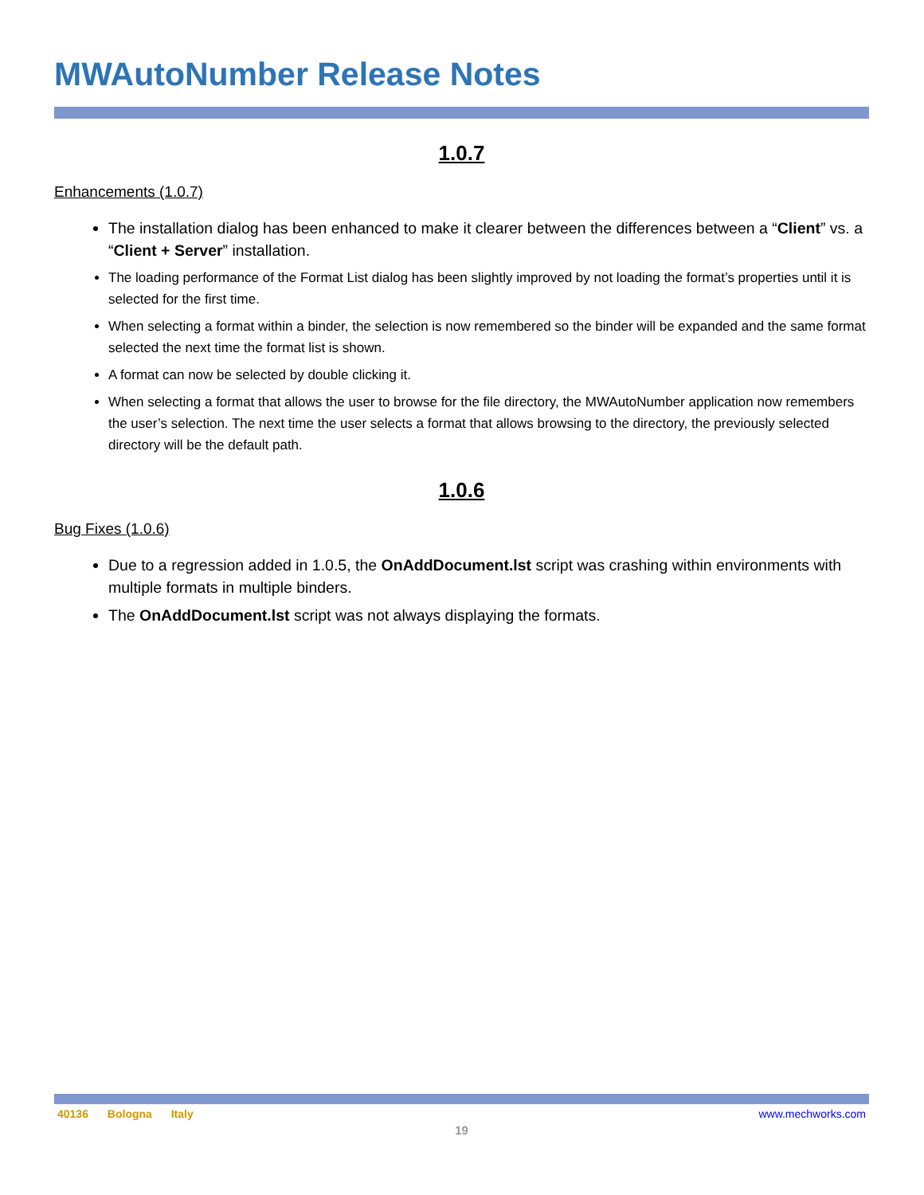MWAutoNumber Release Notes
1.0.7
Enhancements (1.0.7)
The installation dialog has been enhanced to make it clearer between the differences between a “Client” vs. a “Client + Server” installation.
The loading performance of the Format List dialog has been slightly improved by not loading the format’s properties until it is selected for the first time.
When selecting a format within a binder, the selection is now remembered so the binder will be expanded and the same format selected the next time the format list is shown.
A format can now be selected by double clicking it.
When selecting a format that allows the user to browse for the file directory, the MWAutoNumber application now remembers the user’s selection. The next time the user selects a format that allows browsing to the directory, the previously selected directory will be the default path.
1.0.6
Bug Fixes (1.0.6)
Due to a regression added in 1.0.5, the OnAddDocument.lst script was crashing within environments with multiple formats in multiple binders.
The OnAddDocument.lst script was not always displaying the formats.
40136 Bologna Italy www.mechworks.com
19